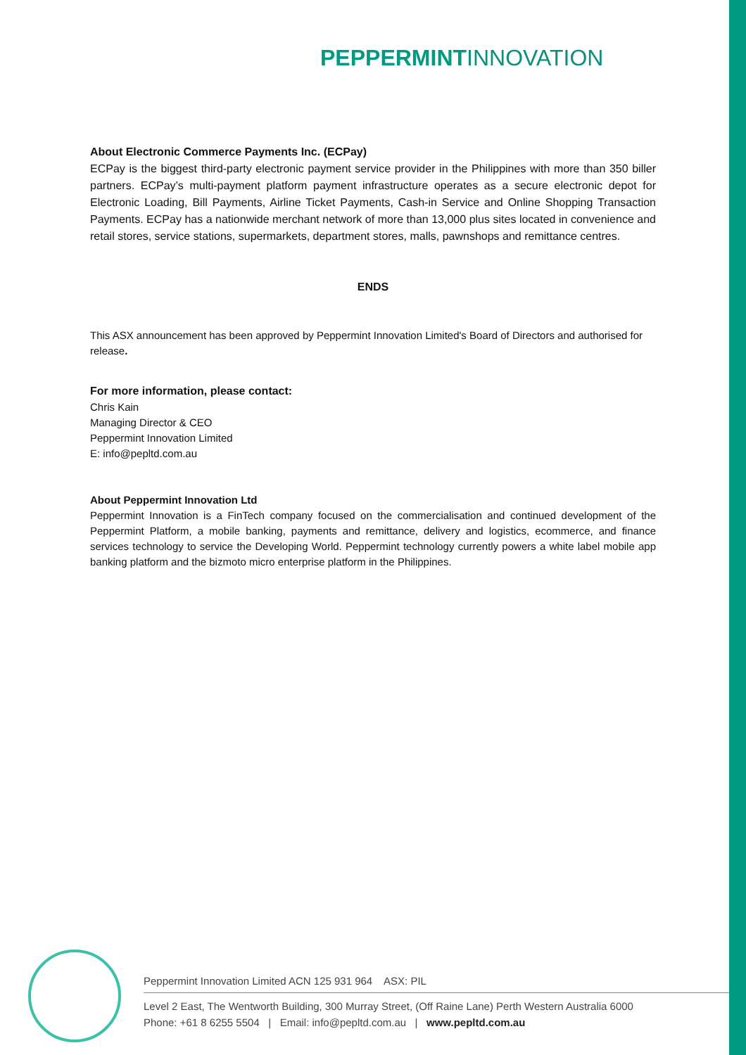PEPPERMINT INNOVATION
About Electronic Commerce Payments Inc. (ECPay)
ECPay is the biggest third-party electronic payment service provider in the Philippines with more than 350 biller partners. ECPay’s multi-payment platform payment infrastructure operates as a secure electronic depot for Electronic Loading, Bill Payments, Airline Ticket Payments, Cash-in Service and Online Shopping Transaction Payments. ECPay has a nationwide merchant network of more than 13,000 plus sites located in convenience and retail stores, service stations, supermarkets, department stores, malls, pawnshops and remittance centres.
ENDS
This ASX announcement has been approved by Peppermint Innovation Limited's Board of Directors and authorised for release.
For more information, please contact:
Chris Kain
Managing Director & CEO
Peppermint Innovation Limited
E: info@pepltd.com.au
About Peppermint Innovation Ltd
Peppermint Innovation is a FinTech company focused on the commercialisation and continued development of the Peppermint Platform, a mobile banking, payments and remittance, delivery and logistics, ecommerce, and finance services technology to service the Developing World. Peppermint technology currently powers a white label mobile app banking platform and the bizmoto micro enterprise platform in the Philippines.
Peppermint Innovation Limited ACN 125 931 964 ASX: PIL
Level 2 East, The Wentworth Building, 300 Murray Street, (Off Raine Lane) Perth Western Australia 6000
Phone: +61 8 6255 5504 | Email: info@pepltd.com.au | www.pepltd.com.au